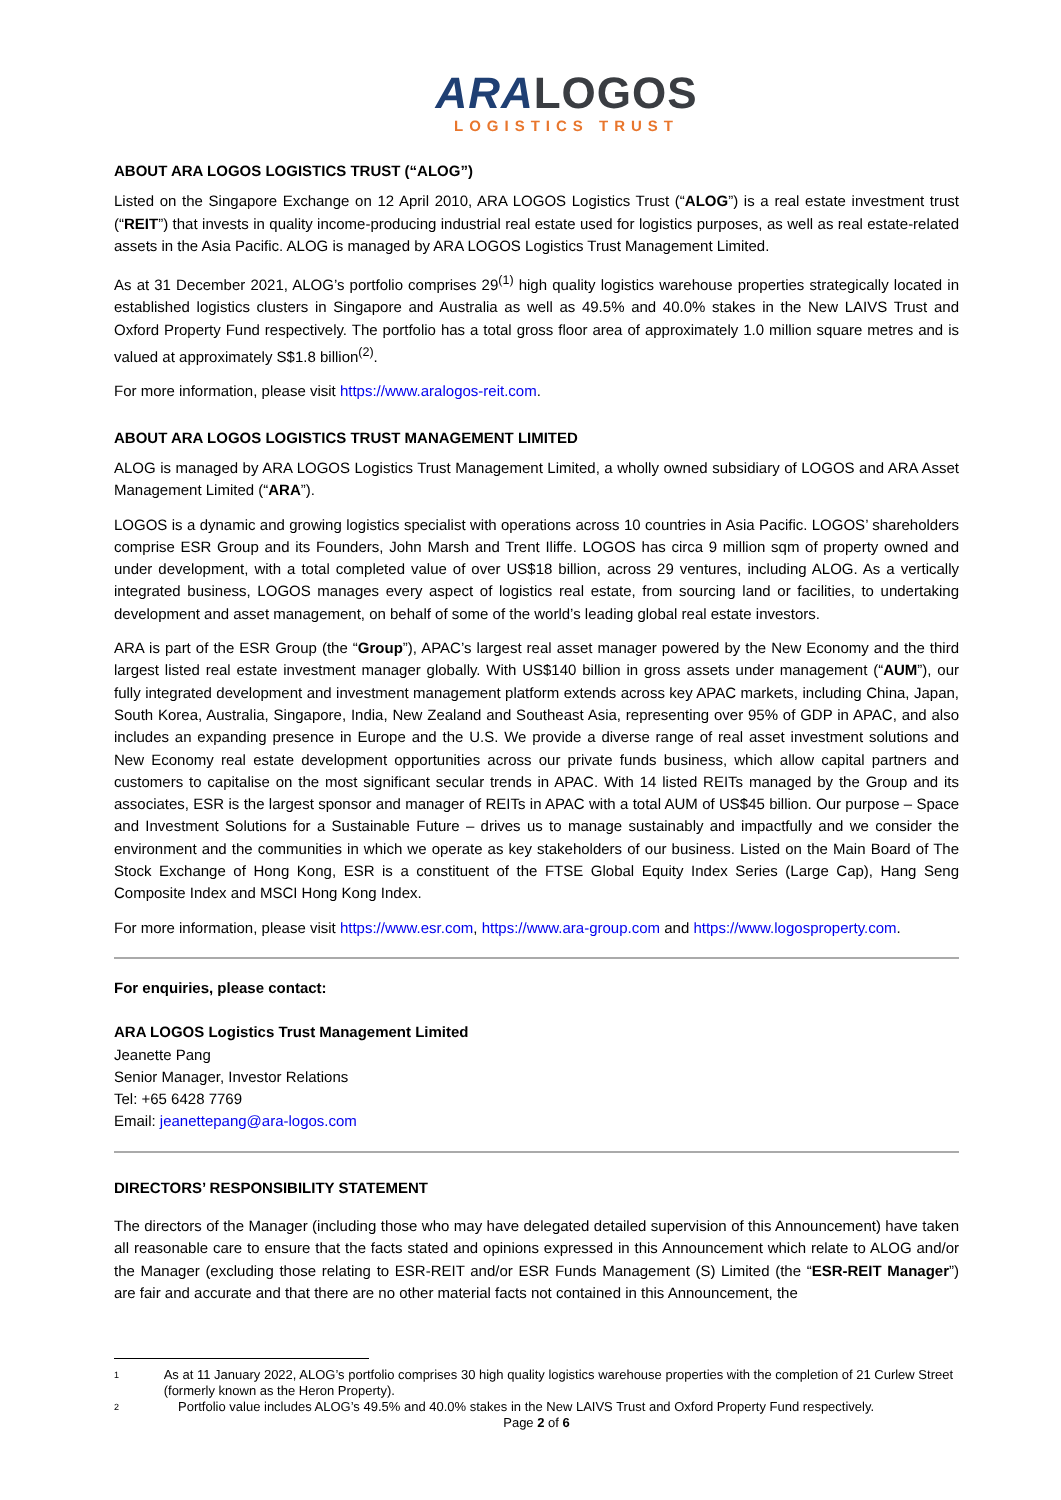ARA LOGOS
LOGISTICS TRUST
ABOUT ARA LOGOS LOGISTICS TRUST (“ALOG”)
Listed on the Singapore Exchange on 12 April 2010, ARA LOGOS Logistics Trust (“ALOG”) is a real estate investment trust (“REIT”) that invests in quality income-producing industrial real estate used for logistics purposes, as well as real estate-related assets in the Asia Pacific. ALOG is managed by ARA LOGOS Logistics Trust Management Limited.
As at 31 December 2021, ALOG’s portfolio comprises 29<sup>(1)</sup> high quality logistics warehouse properties strategically located in established logistics clusters in Singapore and Australia as well as 49.5% and 40.0% stakes in the New LAIVS Trust and Oxford Property Fund respectively. The portfolio has a total gross floor area of approximately 1.0 million square metres and is valued at approximately S$1.8 billion<sup>(2)</sup>.
For more information, please visit https://www.aralogos-reit.com.
ABOUT ARA LOGOS LOGISTICS TRUST MANAGEMENT LIMITED
ALOG is managed by ARA LOGOS Logistics Trust Management Limited, a wholly owned subsidiary of LOGOS and ARA Asset Management Limited (“ARA”).
LOGOS is a dynamic and growing logistics specialist with operations across 10 countries in Asia Pacific. LOGOS’ shareholders comprise ESR Group and its Founders, John Marsh and Trent Iliffe. LOGOS has circa 9 million sqm of property owned and under development, with a total completed value of over US$18 billion, across 29 ventures, including ALOG. As a vertically integrated business, LOGOS manages every aspect of logistics real estate, from sourcing land or facilities, to undertaking development and asset management, on behalf of some of the world’s leading global real estate investors.
ARA is part of the ESR Group (the “Group”), APAC’s largest real asset manager powered by the New Economy and the third largest listed real estate investment manager globally. With US$140 billion in gross assets under management (“AUM”), our fully integrated development and investment management platform extends across key APAC markets, including China, Japan, South Korea, Australia, Singapore, India, New Zealand and Southeast Asia, representing over 95% of GDP in APAC, and also includes an expanding presence in Europe and the U.S. We provide a diverse range of real asset investment solutions and New Economy real estate development opportunities across our private funds business, which allow capital partners and customers to capitalise on the most significant secular trends in APAC. With 14 listed REITs managed by the Group and its associates, ESR is the largest sponsor and manager of REITs in APAC with a total AUM of US$45 billion. Our purpose – Space and Investment Solutions for a Sustainable Future – drives us to manage sustainably and impactfully and we consider the environment and the communities in which we operate as key stakeholders of our business. Listed on the Main Board of The Stock Exchange of Hong Kong, ESR is a constituent of the FTSE Global Equity Index Series (Large Cap), Hang Seng Composite Index and MSCI Hong Kong Index.
For more information, please visit https://www.esr.com, https://www.ara-group.com and https://www.logosproperty.com.
For enquiries, please contact:
ARA LOGOS Logistics Trust Management Limited
Jeanette Pang
Senior Manager, Investor Relations
Tel: +65 6428 7769
Email: jeanettepang@ara-logos.com
DIRECTORS’ RESPONSIBILITY STATEMENT
The directors of the Manager (including those who may have delegated detailed supervision of this Announcement) have taken all reasonable care to ensure that the facts stated and opinions expressed in this Announcement which relate to ALOG and/or the Manager (excluding those relating to ESR-REIT and/or ESR Funds Management (S) Limited (the “ESR-REIT Manager”) are fair and accurate and that there are no other material facts not contained in this Announcement, the
1 As at 11 January 2022, ALOG’s portfolio comprises 30 high quality logistics warehouse properties with the completion of 21 Curlew Street (formerly known as the Heron Property).
2 Portfolio value includes ALOG’s 49.5% and 40.0% stakes in the New LAIVS Trust and Oxford Property Fund respectively.
Page 2 of 6